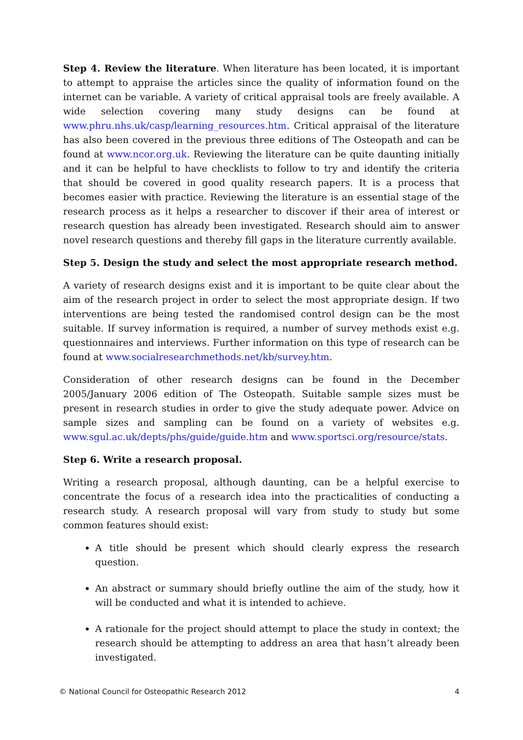Step 4. Review the literature. When literature has been located, it is important to attempt to appraise the articles since the quality of information found on the internet can be variable. A variety of critical appraisal tools are freely available. A wide selection covering many study designs can be found at www.phru.nhs.uk/casp/learning_resources.htm. Critical appraisal of the literature has also been covered in the previous three editions of The Osteopath and can be found at www.ncor.org.uk. Reviewing the literature can be quite daunting initially and it can be helpful to have checklists to follow to try and identify the criteria that should be covered in good quality research papers. It is a process that becomes easier with practice. Reviewing the literature is an essential stage of the research process as it helps a researcher to discover if their area of interest or research question has already been investigated. Research should aim to answer novel research questions and thereby fill gaps in the literature currently available.
Step 5. Design the study and select the most appropriate research method.
A variety of research designs exist and it is important to be quite clear about the aim of the research project in order to select the most appropriate design. If two interventions are being tested the randomised control design can be the most suitable. If survey information is required, a number of survey methods exist e.g. questionnaires and interviews. Further information on this type of research can be found at www.socialresearchmethods.net/kb/survey.htm.
Consideration of other research designs can be found in the December 2005/January 2006 edition of The Osteopath. Suitable sample sizes must be present in research studies in order to give the study adequate power. Advice on sample sizes and sampling can be found on a variety of websites e.g. www.sgul.ac.uk/depts/phs/guide/guide.htm and www.sportsci.org/resource/stats.
Step 6. Write a research proposal.
Writing a research proposal, although daunting, can be a helpful exercise to concentrate the focus of a research idea into the practicalities of conducting a research study. A research proposal will vary from study to study but some common features should exist:
A title should be present which should clearly express the research question.
An abstract or summary should briefly outline the aim of the study, how it will be conducted and what it is intended to achieve.
A rationale for the project should attempt to place the study in context; the research should be attempting to address an area that hasn’t already been investigated.
© National Council for Osteopathic Research 2012 4